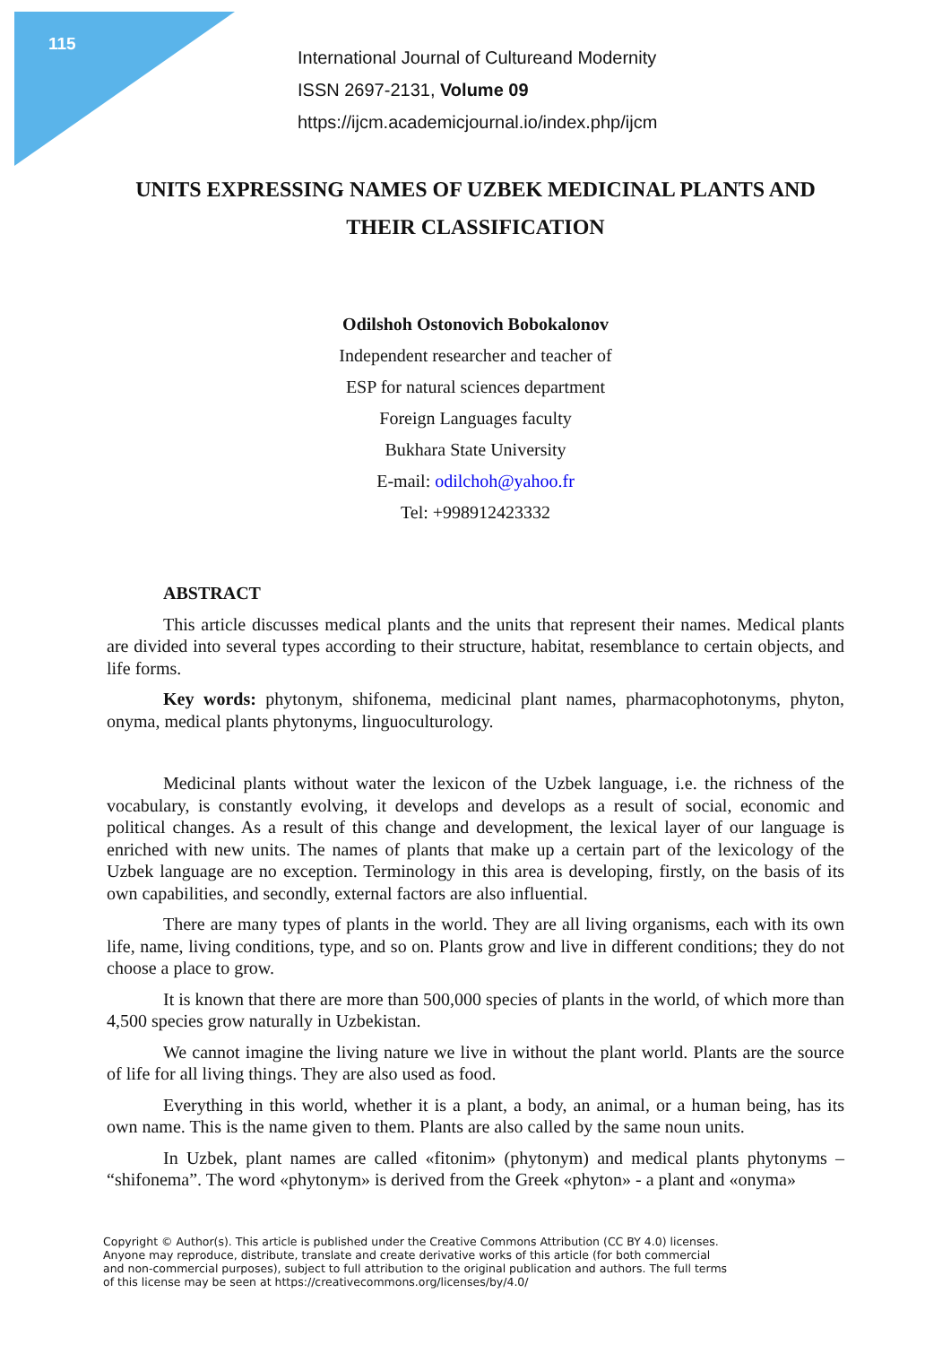115
International Journal of Cultureand Modernity
ISSN 2697-2131, Volume 09
https://ijcm.academicjournal.io/index.php/ijcm
UNITS EXPRESSING NAMES OF UZBEK MEDICINAL PLANTS AND THEIR CLASSIFICATION
Odilshoh Ostonovich Bobokalonov
Independent researcher and teacher of
ESP for natural sciences department
Foreign Languages faculty
Bukhara State University
E-mail: odilchoh@yahoo.fr
Tel: +998912423332
ABSTRACT
This article discusses medical plants and the units that represent their names. Medical plants are divided into several types according to their structure, habitat, resemblance to certain objects, and life forms.
Key words: phytonym, shifonema, medicinal plant names, pharmacophotonyms, phyton, onyma, medical plants phytonyms, linguoculturology.
Medicinal plants without water the lexicon of the Uzbek language, i.e. the richness of the vocabulary, is constantly evolving, it develops and develops as a result of social, economic and political changes. As a result of this change and development, the lexical layer of our language is enriched with new units. The names of plants that make up a certain part of the lexicology of the Uzbek language are no exception. Terminology in this area is developing, firstly, on the basis of its own capabilities, and secondly, external factors are also influential.
There are many types of plants in the world. They are all living organisms, each with its own life, name, living conditions, type, and so on. Plants grow and live in different conditions; they do not choose a place to grow.
It is known that there are more than 500,000 species of plants in the world, of which more than 4,500 species grow naturally in Uzbekistan.
We cannot imagine the living nature we live in without the plant world. Plants are the source of life for all living things. They are also used as food.
Everything in this world, whether it is a plant, a body, an animal, or a human being, has its own name. This is the name given to them. Plants are also called by the same noun units.
In Uzbek, plant names are called «fitonim» (phytonym) and medical plants phytonyms – “shifonema”. The word «phytonym» is derived from the Greek «phyton» - a plant and «onyma»
Copyright © Author(s). This article is published under the Creative Commons Attribution (CC BY 4.0) licenses.
Anyone may reproduce, distribute, translate and create derivative works of this article (for both commercial
and non-commercial purposes), subject to full attribution to the original publication and authors. The full terms
of this license may be seen at https://creativecommons.org/licenses/by/4.0/